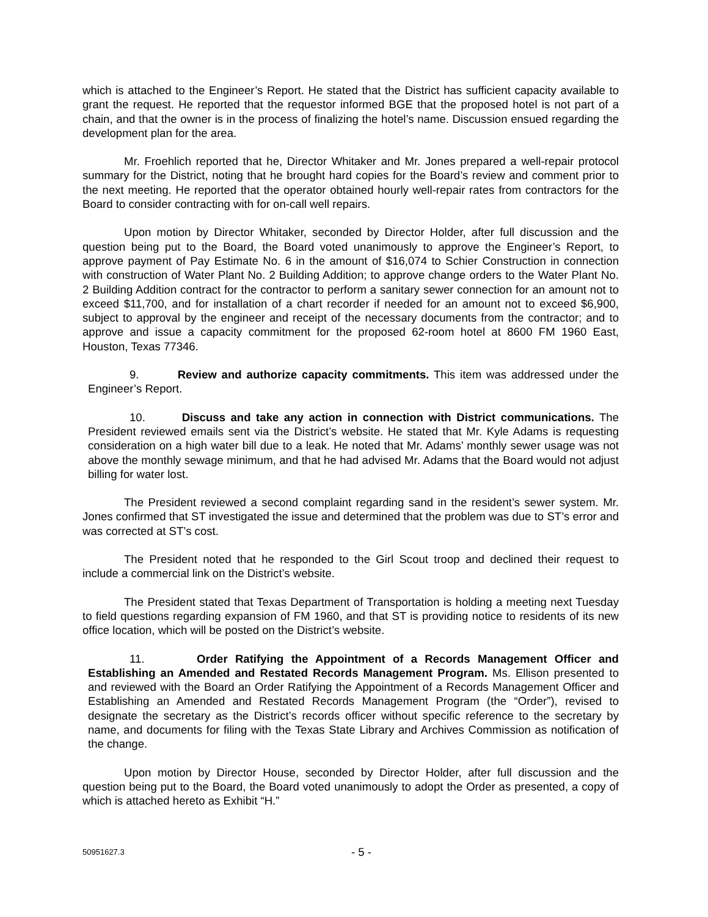which is attached to the Engineer’s Report. He stated that the District has sufficient capacity available to grant the request. He reported that the requestor informed BGE that the proposed hotel is not part of a chain, and that the owner is in the process of finalizing the hotel’s name. Discussion ensued regarding the development plan for the area.
Mr. Froehlich reported that he, Director Whitaker and Mr. Jones prepared a well-repair protocol summary for the District, noting that he brought hard copies for the Board’s review and comment prior to the next meeting. He reported that the operator obtained hourly well-repair rates from contractors for the Board to consider contracting with for on-call well repairs.
Upon motion by Director Whitaker, seconded by Director Holder, after full discussion and the question being put to the Board, the Board voted unanimously to approve the Engineer’s Report, to approve payment of Pay Estimate No. 6 in the amount of $16,074 to Schier Construction in connection with construction of Water Plant No. 2 Building Addition; to approve change orders to the Water Plant No. 2 Building Addition contract for the contractor to perform a sanitary sewer connection for an amount not to exceed $11,700, and for installation of a chart recorder if needed for an amount not to exceed $6,900, subject to approval by the engineer and receipt of the necessary documents from the contractor; and to approve and issue a capacity commitment for the proposed 62-room hotel at 8600 FM 1960 East, Houston, Texas 77346.
9. Review and authorize capacity commitments. This item was addressed under the Engineer’s Report.
10. Discuss and take any action in connection with District communications. The President reviewed emails sent via the District’s website. He stated that Mr. Kyle Adams is requesting consideration on a high water bill due to a leak. He noted that Mr. Adams’ monthly sewer usage was not above the monthly sewage minimum, and that he had advised Mr. Adams that the Board would not adjust billing for water lost.
The President reviewed a second complaint regarding sand in the resident’s sewer system. Mr. Jones confirmed that ST investigated the issue and determined that the problem was due to ST’s error and was corrected at ST’s cost.
The President noted that he responded to the Girl Scout troop and declined their request to include a commercial link on the District’s website.
The President stated that Texas Department of Transportation is holding a meeting next Tuesday to field questions regarding expansion of FM 1960, and that ST is providing notice to residents of its new office location, which will be posted on the District’s website.
11. Order Ratifying the Appointment of a Records Management Officer and Establishing an Amended and Restated Records Management Program. Ms. Ellison presented to and reviewed with the Board an Order Ratifying the Appointment of a Records Management Officer and Establishing an Amended and Restated Records Management Program (the “Order”), revised to designate the secretary as the District’s records officer without specific reference to the secretary by name, and documents for filing with the Texas State Library and Archives Commission as notification of the change.
Upon motion by Director House, seconded by Director Holder, after full discussion and the question being put to the Board, the Board voted unanimously to adopt the Order as presented, a copy of which is attached hereto as Exhibit “H.”
50951627.3 - 5 -